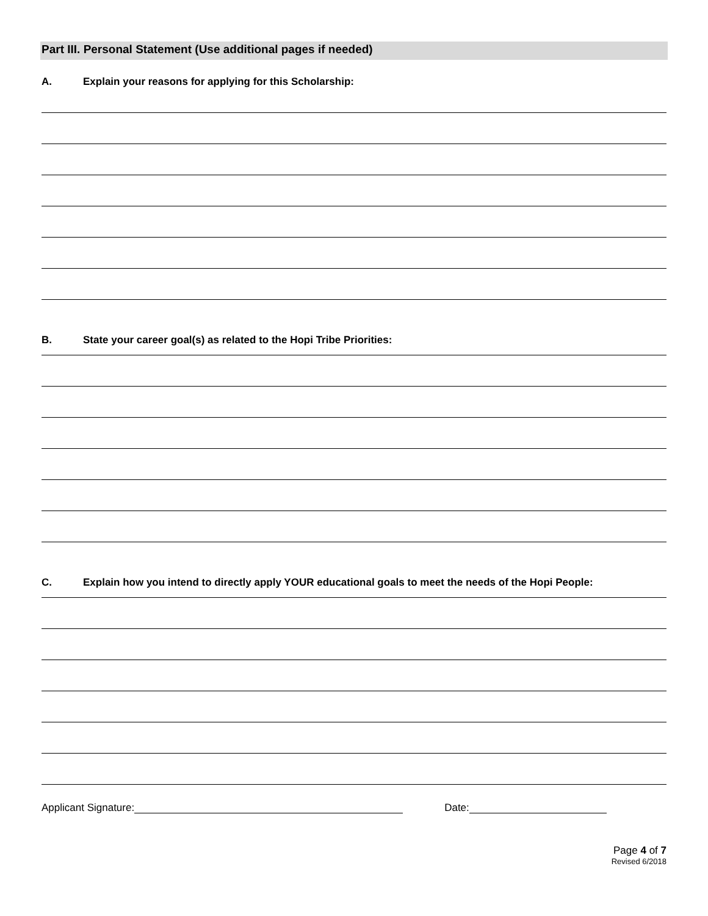Part III. Personal Statement (Use additional pages if needed)
A. Explain your reasons for applying for this Scholarship:
B. State your career goal(s) as related to the Hopi Tribe Priorities:
C. Explain how you intend to directly apply YOUR educational goals to meet the needs of the Hopi People:
Applicant Signature: Date:
Page 4 of 7
Revised 6/2018